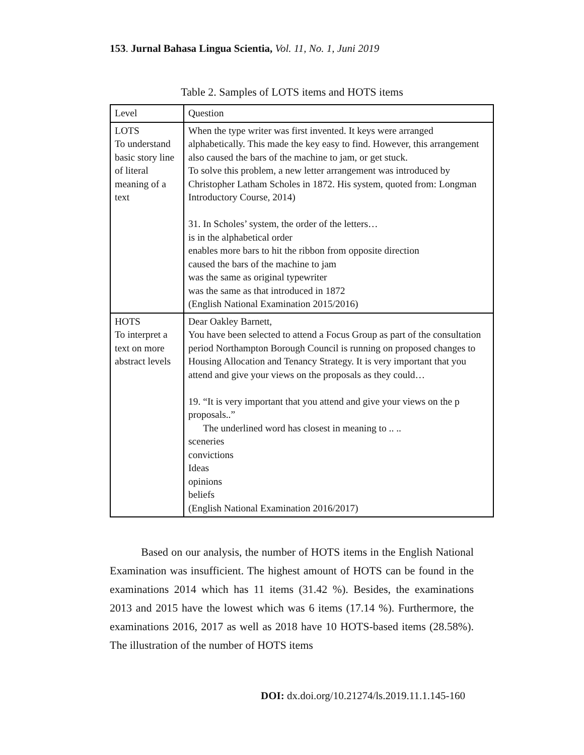153. Jurnal Bahasa Lingua Scientia, Vol. 11, No. 1, Juni 2019
Table 2. Samples of LOTS items and HOTS items
| Level | Question |
| --- | --- |
| LOTS To understand basic story line of literal meaning of a text | When the type writer was first invented. It keys were arranged alphabetically. This made the key easy to find. However, this arrangement also caused the bars of the machine to jam, or get stuck. To solve this problem, a new letter arrangement was introduced by Christopher Latham Scholes in 1872. His system, quoted from: Longman Introductory Course, 2014) 31. In Scholes’ system, the order of the letters… is in the alphabetical order enables more bars to hit the ribbon from opposite direction caused the bars of the machine to jam was the same as original typewriter was the same as that introduced in 1872 (English National Examination 2015/2016) |
| HOTS To interpret a text on more abstract levels | Dear Oakley Barnett, You have been selected to attend a Focus Group as part of the consultation period Northampton Borough Council is running on proposed changes to Housing Allocation and Tenancy Strategy. It is very important that you attend and give your views on the proposals as they could… 19. “It is very important that you attend and give your views on the p proposals..” The underlined word has closest in meaning to .. .. sceneries convictions Ideas opinions beliefs (English National Examination 2016/2017) |
Based on our analysis, the number of HOTS items in the English National Examination was insufficient. The highest amount of HOTS can be found in the examinations 2014 which has 11 items (31.42 %). Besides, the examinations 2013 and 2015 have the lowest which was 6 items (17.14 %). Furthermore, the examinations 2016, 2017 as well as 2018 have 10 HOTS-based items (28.58%). The illustration of the number of HOTS items
DOI: dx.doi.org/10.21274/ls.2019.11.1.145-160